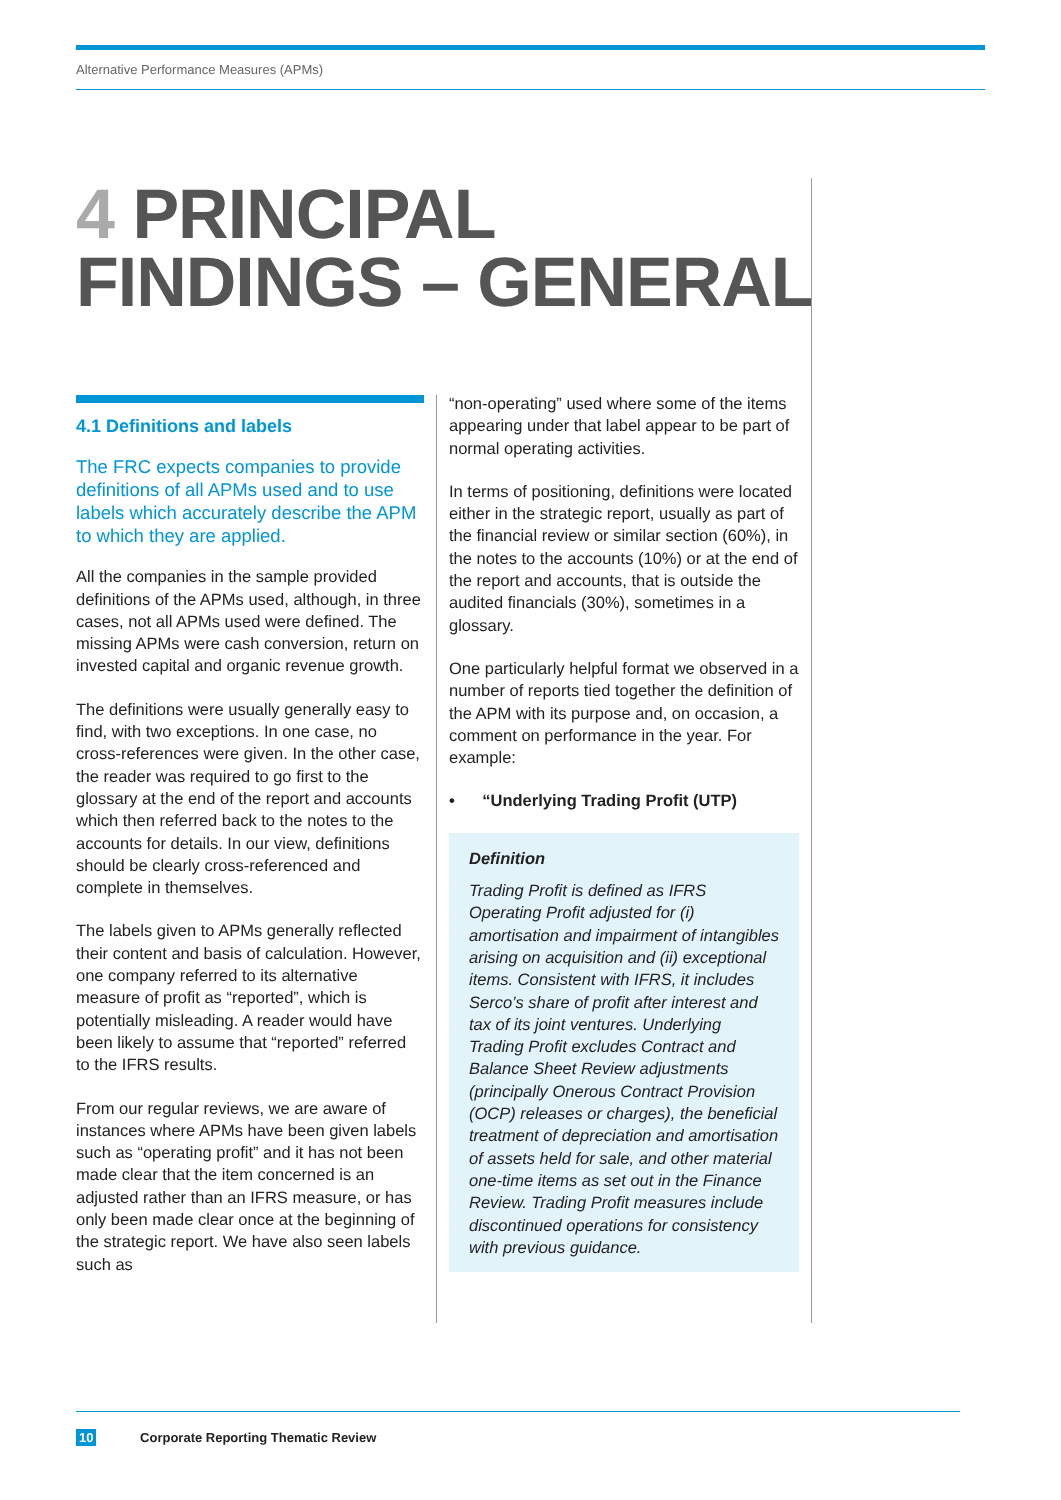Alternative Performance Measures (APMs)
4 PRINCIPAL
FINDINGS – GENERAL
4.1 Definitions and labels
The FRC expects companies to provide definitions of all APMs used and to use labels which accurately describe the APM to which they are applied.
All the companies in the sample provided definitions of the APMs used, although, in three cases, not all APMs used were defined. The missing APMs were cash conversion, return on invested capital and organic revenue growth.
The definitions were usually generally easy to find, with two exceptions. In one case, no cross-references were given. In the other case, the reader was required to go first to the glossary at the end of the report and accounts which then referred back to the notes to the accounts for details. In our view, definitions should be clearly cross-referenced and complete in themselves.
The labels given to APMs generally reflected their content and basis of calculation. However, one company referred to its alternative measure of profit as “reported”, which is potentially misleading. A reader would have been likely to assume that “reported” referred to the IFRS results.
From our regular reviews, we are aware of instances where APMs have been given labels such as “operating profit” and it has not been made clear that the item concerned is an adjusted rather than an IFRS measure, or has only been made clear once at the beginning of the strategic report. We have also seen labels such as
“non-operating” used where some of the items appearing under that label appear to be part of normal operating activities.
In terms of positioning, definitions were located either in the strategic report, usually as part of the financial review or similar section (60%), in the notes to the accounts (10%) or at the end of the report and accounts, that is outside the audited financials (30%), sometimes in a glossary.
One particularly helpful format we observed in a number of reports tied together the definition of the APM with its purpose and, on occasion, a comment on performance in the year. For example:
• “Underlying Trading Profit (UTP)
Definition
Trading Profit is defined as IFRS Operating Profit adjusted for (i) amortisation and impairment of intangibles arising on acquisition and (ii) exceptional items. Consistent with IFRS, it includes Serco’s share of profit after interest and tax of its joint ventures. Underlying Trading Profit excludes Contract and Balance Sheet Review adjustments (principally Onerous Contract Provision (OCP) releases or charges), the beneficial treatment of depreciation and amortisation of assets held for sale, and other material one-time items as set out in the Finance Review. Trading Profit measures include discontinued operations for consistency with previous guidance.
10 Corporate Reporting Thematic Review